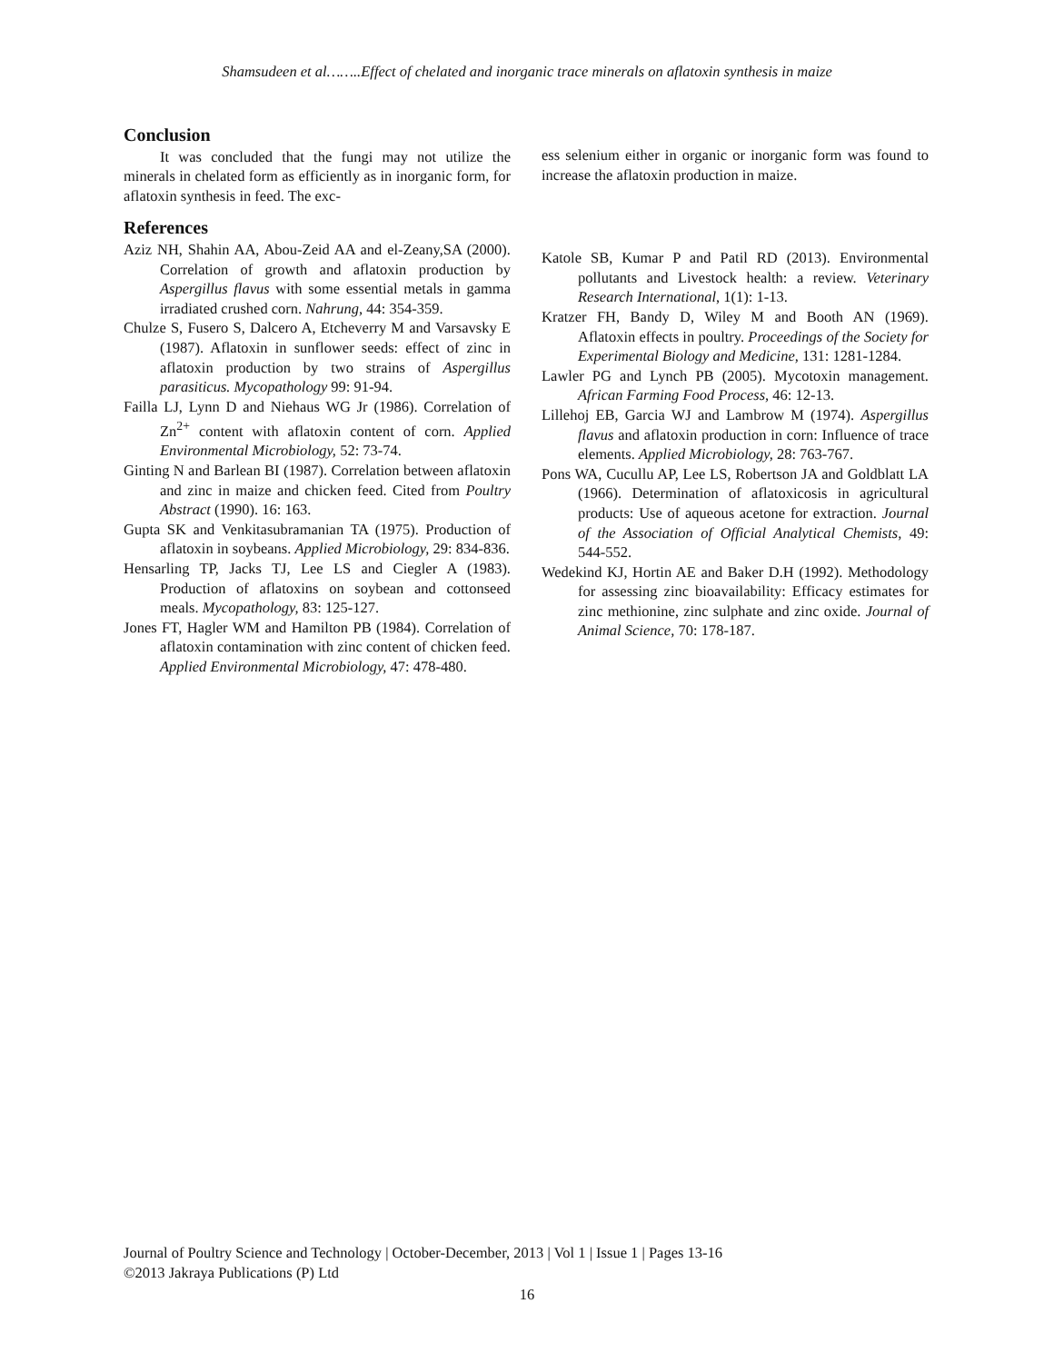Shamsudeen et al……..Effect of chelated and inorganic trace minerals on aflatoxin synthesis in maize
Conclusion
It was concluded that the fungi may not utilize the minerals in chelated form as efficiently as in inorganic form, for aflatoxin synthesis in feed. The exc-
References
Aziz NH, Shahin AA, Abou-Zeid AA and el-Zeany,SA (2000). Correlation of growth and aflatoxin production by Aspergillus flavus with some essential metals in gamma irradiated crushed corn. Nahrung, 44: 354-359.
Chulze S, Fusero S, Dalcero A, Etcheverry M and Varsavsky E (1987). Aflatoxin in sunflower seeds: effect of zinc in aflatoxin production by two strains of Aspergillus parasiticus. Mycopathology 99: 91-94.
Failla LJ, Lynn D and Niehaus WG Jr (1986). Correlation of Zn<sup>2+</sup> content with aflatoxin content of corn. Applied Environmental Microbiology, 52: 73-74.
Ginting N and Barlean BI (1987). Correlation between aflatoxin and zinc in maize and chicken feed. Cited from Poultry Abstract (1990). 16: 163.
Gupta SK and Venkitasubramanian TA (1975). Production of aflatoxin in soybeans. Applied Microbiology, 29: 834-836.
Hensarling TP, Jacks TJ, Lee LS and Ciegler A (1983). Production of aflatoxins on soybean and cottonseed meals. Mycopathology, 83: 125-127.
Jones FT, Hagler WM and Hamilton PB (1984). Correlation of aflatoxin contamination with zinc content of chicken feed. Applied Environmental Microbiology, 47: 478-480.
ess selenium either in organic or inorganic form was found to increase the aflatoxin production in maize.
Katole SB, Kumar P and Patil RD (2013). Environmental pollutants and Livestock health: a review. Veterinary Research International, 1(1): 1-13.
Kratzer FH, Bandy D, Wiley M and Booth AN (1969). Aflatoxin effects in poultry. Proceedings of the Society for Experimental Biology and Medicine, 131: 1281-1284.
Lawler PG and Lynch PB (2005). Mycotoxin management. African Farming Food Process, 46: 12-13.
Lillehoj EB, Garcia WJ and Lambrow M (1974). Aspergillus flavus and aflatoxin production in corn: Influence of trace elements. Applied Microbiology, 28: 763-767.
Pons WA, Cucullu AP, Lee LS, Robertson JA and Goldblatt LA (1966). Determination of aflatoxicosis in agricultural products: Use of aqueous acetone for extraction. Journal of the Association of Official Analytical Chemists, 49: 544-552.
Wedekind KJ, Hortin AE and Baker D.H (1992). Methodology for assessing zinc bioavailability: Efficacy estimates for zinc methionine, zinc sulphate and zinc oxide. Journal of Animal Science, 70: 178-187.
Journal of Poultry Science and Technology | October-December, 2013 | Vol 1 | Issue 1 | Pages 13-16
©2013 Jakraya Publications (P) Ltd
16